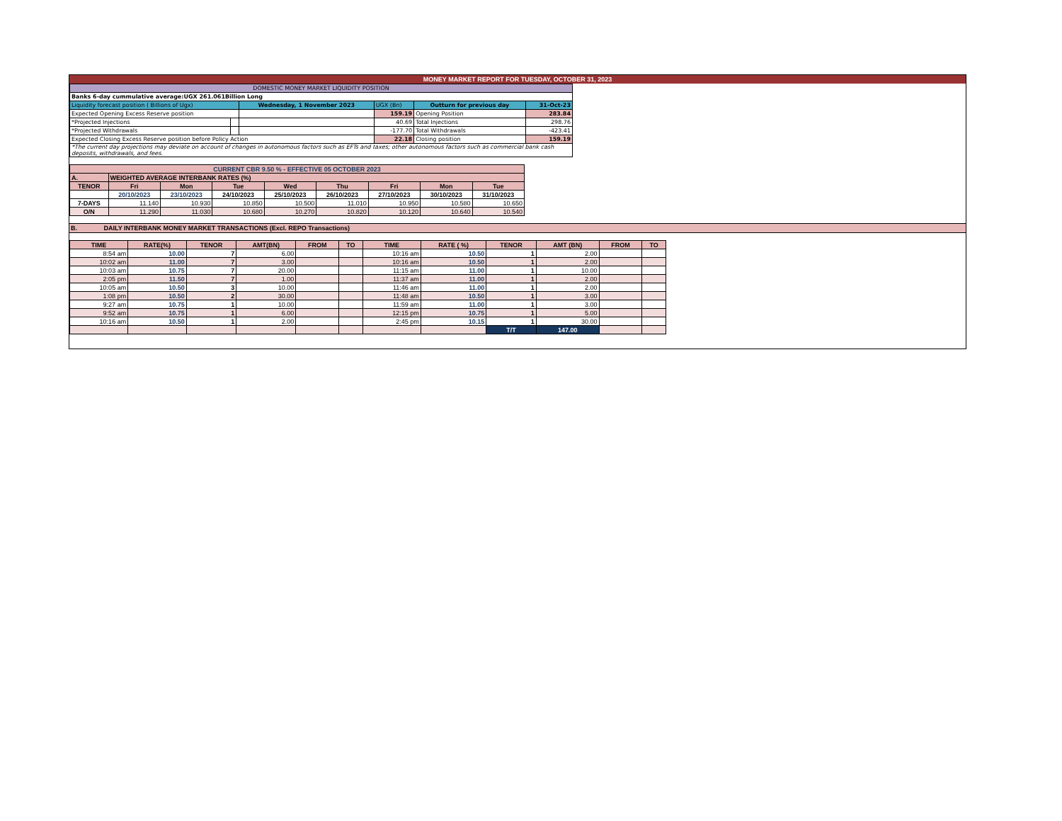MONEY MARKET REPORT FOR TUESDAY, OCTOBER 31, 2023
| DOMESTIC MONEY MARKET LIQUIDITY POSITION | | | | | |
| Banks 6-day cummulative average:UGX 261.061Billion Long | | | | | |
| Liquidity forecast position ( Billions of Ugx) | | Wednesday, 1 November 2023 | UGX (Bn) | Outturn for previous day | 31-Oct-23 |
| Expected Opening Excess Reserve position | | | 159.19 | Opening Position | 283.84 |
| *Projected Injections | | | 40.69 | Total Injections | 298.76 |
| *Projected Withdrawals | | | -177.70 | Total Withdrawals | -423.41 |
| Expected Closing Excess Reserve position before Policy Action | | | 22.18 | Closing position | 159.19 |
| *The current day projections may deviate on account of changes in autonomous factors such as EFTs and taxes; other autonomous factors such as commercial bank cash deposits, withdrawals, and fees. | | | | | |
| CURRENT CBR 9.50 % - EFFECTIVE 05 OCTOBER 2023 | | | | | | | | |
| A. | WEIGHTED AVERAGE INTERBANK RATES (%) | | | | | | | |
| TENOR | Fri | Mon | Tue | Wed | Thu | Fri | Mon | Tue |
| | 20/10/2023 | 23/10/2023 | 24/10/2023 | 25/10/2023 | 26/10/2023 | 27/10/2023 | 30/10/2023 | 31/10/2023 |
| 7-DAYS | 11.140 | 10.930 | 10.850 | 10.500 | 11.010 | 10.950 | 10.580 | 10.650 |
| O/N | 11.290 | 11.030 | 10.680 | 10.270 | 10.820 | 10.120 | 10.640 | 10.540 |
B. DAILY INTERBANK MONEY MARKET TRANSACTIONS (Excl. REPO Transactions)
| TIME | RATE(%) | TENOR | AMT(BN) | FROM | TO | TIME | RATE ( %) | TENOR | AMT (BN) | FROM | TO |
| --- | --- | --- | --- | --- | --- | --- | --- | --- | --- | --- | --- |
| 8:54 am | 10.00 | 7 | 6.00 | | | 10:16 am | 10.50 | 1 | 2.00 | | |
| 10:02 am | 11.00 | 7 | 3.00 | | | 10:16 am | 10.50 | 1 | 2.00 | | |
| 10:03 am | 10.75 | 7 | 20.00 | | | 11:15 am | 11.00 | 1 | 10.00 | | |
| 2:05 pm | 11.50 | 7 | 1.00 | | | 11:37 am | 11.00 | 1 | 2.00 | | |
| 10:05 am | 10.50 | 3 | 10.00 | | | 11:46 am | 11.00 | 1 | 2.00 | | |
| 1:08 pm | 10.50 | 2 | 30.00 | | | 11:48 am | 10.50 | 1 | 3.00 | | |
| 9:27 am | 10.75 | 1 | 10.00 | | | 11:59 am | 11.00 | 1 | 3.00 | | |
| 9:52 am | 10.75 | 1 | 6.00 | | | 12:15 pm | 10.75 | 1 | 5.00 | | |
| 10:16 am | 10.50 | 1 | 2.00 | | | 2:45 pm | 10.15 | 1 | 30.00 | | |
| | | | | | | | | T/T | 147.00 | | |